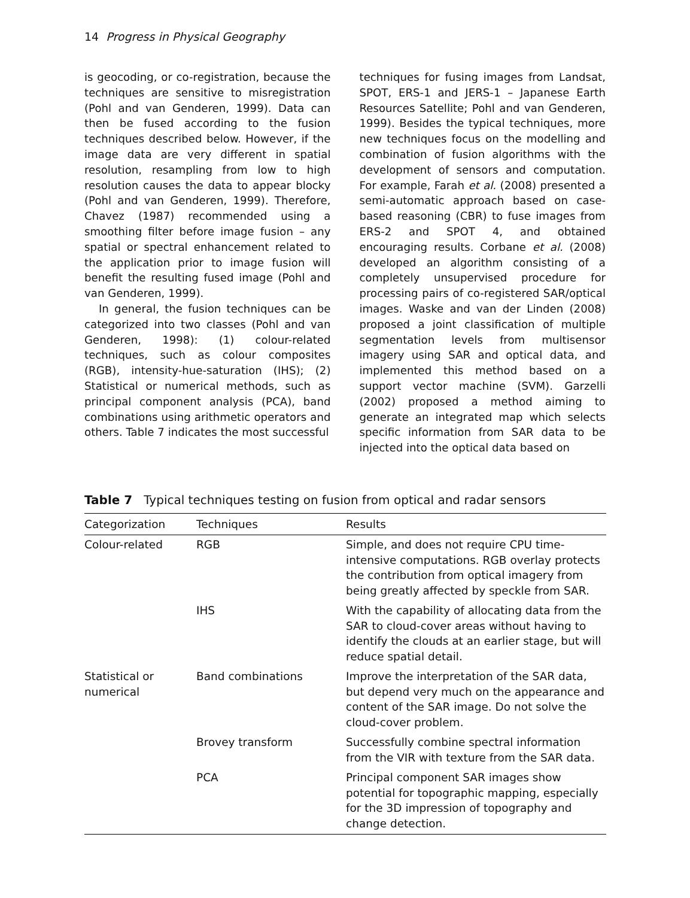14 Progress in Physical Geography
is geocoding, or co-registration, because the techniques are sensitive to misregistration (Pohl and van Genderen, 1999). Data can then be fused according to the fusion techniques described below. However, if the image data are very different in spatial resolution, resampling from low to high resolution causes the data to appear blocky (Pohl and van Genderen, 1999). Therefore, Chavez (1987) recommended using a smoothing filter before image fusion – any spatial or spectral enhancement related to the application prior to image fusion will benefit the resulting fused image (Pohl and van Genderen, 1999).
In general, the fusion techniques can be categorized into two classes (Pohl and van Genderen, 1998): (1) colour-related techniques, such as colour composites (RGB), intensity-hue-saturation (IHS); (2) Statistical or numerical methods, such as principal component analysis (PCA), band combinations using arithmetic operators and others. Table 7 indicates the most successful
techniques for fusing images from Landsat, SPOT, ERS-1 and JERS-1 – Japanese Earth Resources Satellite; Pohl and van Genderen, 1999). Besides the typical techniques, more new techniques focus on the modelling and combination of fusion algorithms with the development of sensors and computation. For example, Farah et al. (2008) presented a semi-automatic approach based on case-based reasoning (CBR) to fuse images from ERS-2 and SPOT 4, and obtained encouraging results. Corbane et al. (2008) developed an algorithm consisting of a completely unsupervised procedure for processing pairs of co-registered SAR/optical images. Waske and van der Linden (2008) proposed a joint classification of multiple segmentation levels from multisensor imagery using SAR and optical data, and implemented this method based on a support vector machine (SVM). Garzelli (2002) proposed a method aiming to generate an integrated map which selects specific information from SAR data to be injected into the optical data based on
Table 7 Typical techniques testing on fusion from optical and radar sensors
| Categorization | Techniques | Results |
| --- | --- | --- |
| Colour-related | RGB | Simple, and does not require CPU time-intensive computations. RGB overlay protects the contribution from optical imagery from being greatly affected by speckle from SAR. |
| | IHS | With the capability of allocating data from the SAR to cloud-cover areas without having to identify the clouds at an earlier stage, but will reduce spatial detail. |
| Statistical or numerical | Band combinations | Improve the interpretation of the SAR data, but depend very much on the appearance and content of the SAR image. Do not solve the cloud-cover problem. |
| | Brovey transform | Successfully combine spectral information from the VIR with texture from the SAR data. |
| | PCA | Principal component SAR images show potential for topographic mapping, especially for the 3D impression of topography and change detection. |